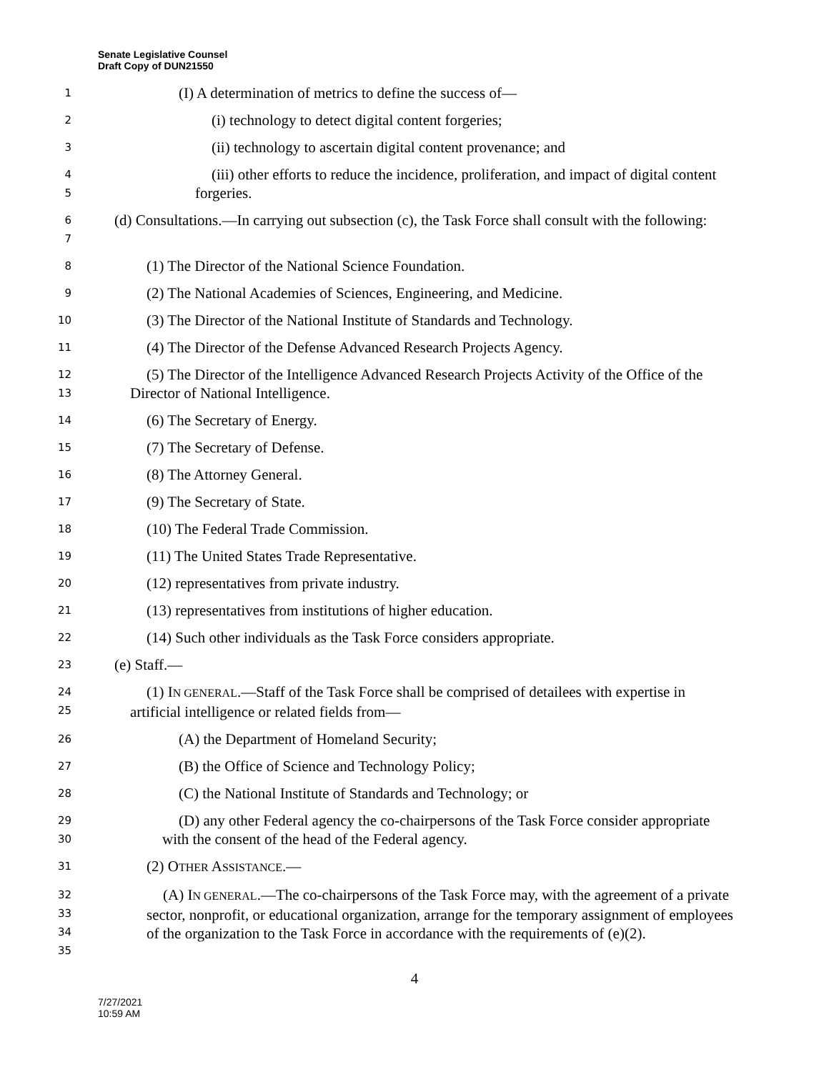Senate Legislative Counsel
Draft Copy of DUN21550
1
(I) A determination of metrics to define the success of—
2
(i) technology to detect digital content forgeries;
3
(ii) technology to ascertain digital content provenance; and
4
5
(iii) other efforts to reduce the incidence, proliferation, and impact of digital content forgeries.
6
7
(d) Consultations.—In carrying out subsection (c), the Task Force shall consult with the following:
8
(1) The Director of the National Science Foundation.
9
(2) The National Academies of Sciences, Engineering, and Medicine.
10
(3) The Director of the National Institute of Standards and Technology.
11
(4) The Director of the Defense Advanced Research Projects Agency.
12
13
(5) The Director of the Intelligence Advanced Research Projects Activity of the Office of the Director of National Intelligence.
14
(6) The Secretary of Energy.
15
(7) The Secretary of Defense.
16
(8) The Attorney General.
17
(9) The Secretary of State.
18
(10) The Federal Trade Commission.
19
(11) The United States Trade Representative.
20
(12) representatives from private industry.
21
(13) representatives from institutions of higher education.
22
(14) Such other individuals as the Task Force considers appropriate.
23
(e) Staff.—
24
25
(1) IN GENERAL.—Staff of the Task Force shall be comprised of detailees with expertise in artificial intelligence or related fields from—
26
(A) the Department of Homeland Security;
27
(B) the Office of Science and Technology Policy;
28
(C) the National Institute of Standards and Technology; or
29
30
(D) any other Federal agency the co-chairpersons of the Task Force consider appropriate with the consent of the head of the Federal agency.
31
(2) OTHER ASSISTANCE.—
32
33
34
35
(A) IN GENERAL.—The co-chairpersons of the Task Force may, with the agreement of a private sector, nonprofit, or educational organization, arrange for the temporary assignment of employees of the organization to the Task Force in accordance with the requirements of (e)(2).
4
7/27/2021
10:59 AM